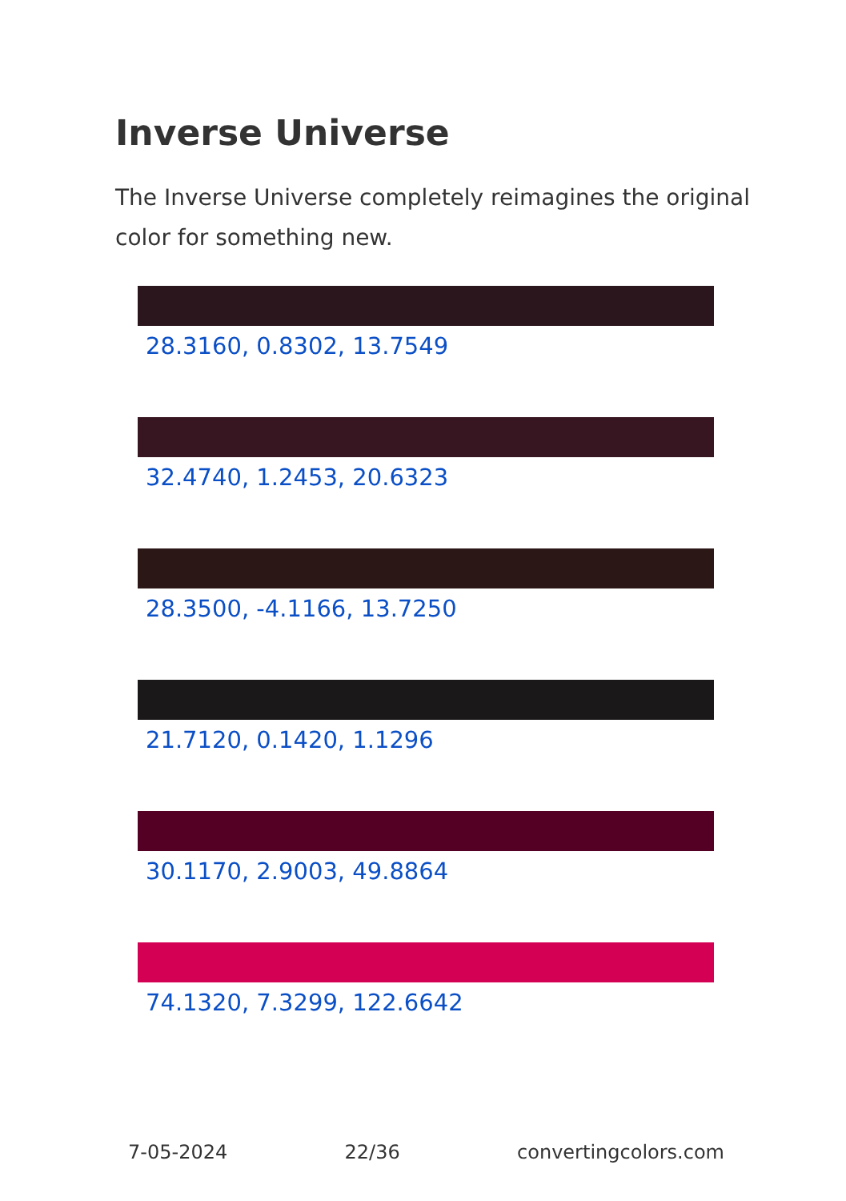Inverse Universe
The Inverse Universe completely reimagines the original color for something new.
28.3160, 0.8302, 13.7549
32.4740, 1.2453, 20.6323
28.3500, -4.1166, 13.7250
21.7120, 0.1420, 1.1296
30.1170, 2.9003, 49.8864
74.1320, 7.3299, 122.6642
7-05-2024 22/36 convertingcolors.com